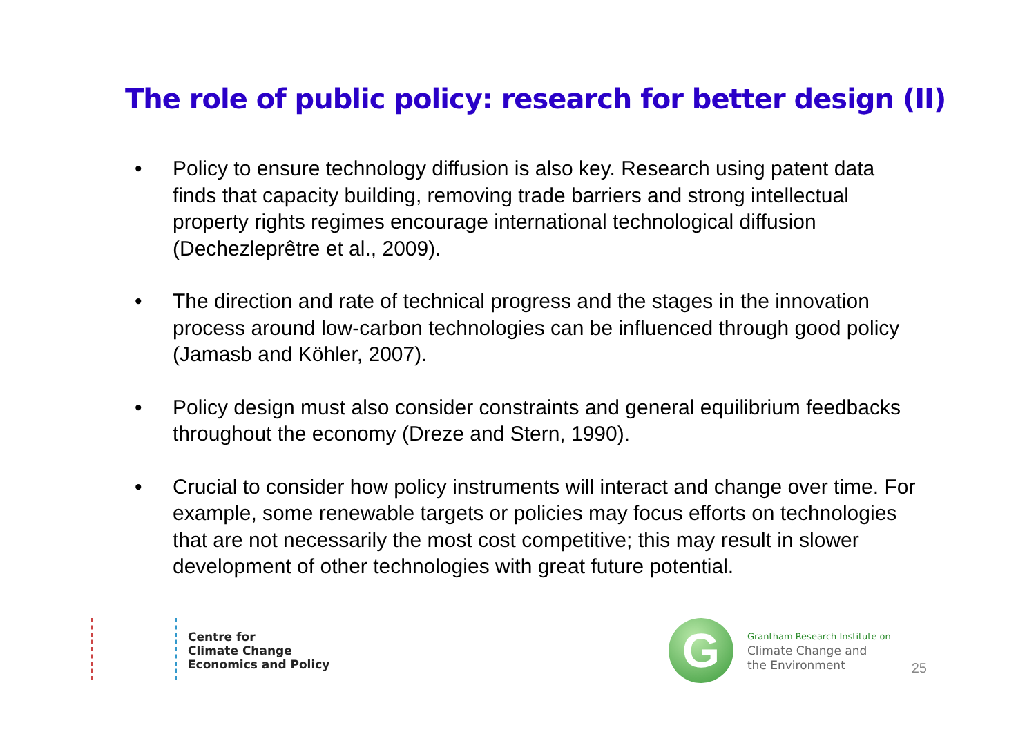The role of public policy: research for better design (II)
• Policy to ensure technology diffusion is also key. Research using patent data finds that capacity building, removing trade barriers and strong intellectual property rights regimes encourage international technological diffusion (Dechezleprêtre et al., 2009).
• The direction and rate of technical progress and the stages in the innovation process around low-carbon technologies can be influenced through good policy (Jamasb and Köhler, 2007).
• Policy design must also consider constraints and general equilibrium feedbacks throughout the economy (Dreze and Stern, 1990).
• Crucial to consider how policy instruments will interact and change over time. For example, some renewable targets or policies may focus efforts on technologies that are not necessarily the most cost competitive; this may result in slower development of other technologies with great future potential.
Centre for
Climate Change
Economics and Policy
G
Grantham Research Institute on
Climate Change and
the Environment
25